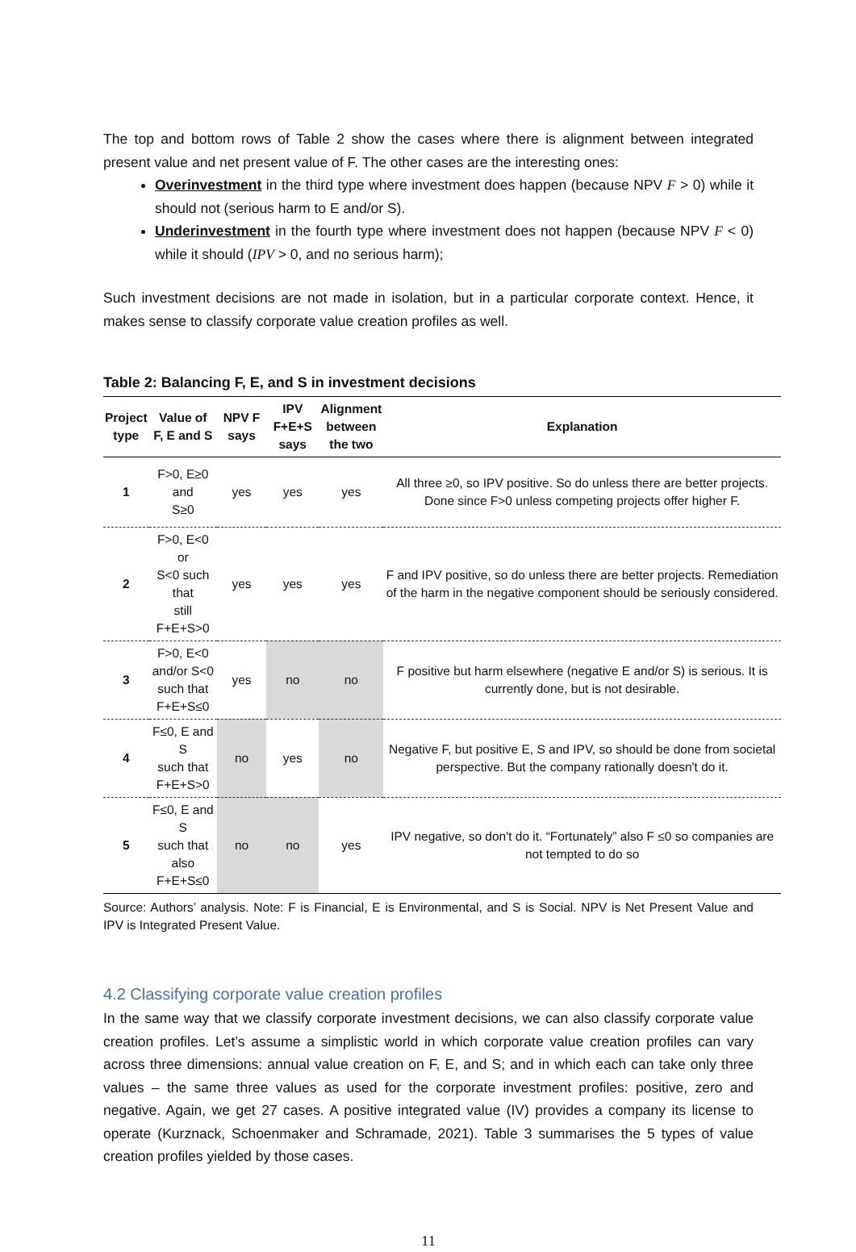The top and bottom rows of Table 2 show the cases where there is alignment between integrated present value and net present value of F. The other cases are the interesting ones:
Overinvestment in the third type where investment does happen (because NPV F > 0) while it should not (serious harm to E and/or S).
Underinvestment in the fourth type where investment does not happen (because NPV F < 0) while it should (IPV > 0, and no serious harm);
Such investment decisions are not made in isolation, but in a particular corporate context. Hence, it makes sense to classify corporate value creation profiles as well.
Table 2: Balancing F, E, and S in investment decisions
| Project type | Value of F, E and S | NPV F says | IPV F+E+S says | Alignment between the two | Explanation |
| --- | --- | --- | --- | --- | --- |
| 1 | F>0, E≥0 and S≥0 | yes | yes | yes | All three ≥0, so IPV positive. So do unless there are better projects. Done since F>0 unless competing projects offer higher F. |
| 2 | F>0, E<0 or S<0 such that still F+E+S>0 | yes | yes | yes | F and IPV positive, so do unless there are better projects. Remediation of the harm in the negative component should be seriously considered. |
| 3 | F>0, E<0 and/or S<0 such that F+E+S≤0 | yes | no | no | F positive but harm elsewhere (negative E and/or S) is serious. It is currently done, but is not desirable. |
| 4 | F≤0, E and S such that F+E+S>0 | no | yes | no | Negative F, but positive E, S and IPV, so should be done from societal perspective. But the company rationally doesn't do it. |
| 5 | F≤0, E and S such that also F+E+S≤0 | no | no | yes | IPV negative, so don't do it. “Fortunately” also F ≤0 so companies are not tempted to do so |
Source: Authors’ analysis. Note: F is Financial, E is Environmental, and S is Social. NPV is Net Present Value and IPV is Integrated Present Value.
4.2 Classifying corporate value creation profiles
In the same way that we classify corporate investment decisions, we can also classify corporate value creation profiles. Let’s assume a simplistic world in which corporate value creation profiles can vary across three dimensions: annual value creation on F, E, and S; and in which each can take only three values – the same three values as used for the corporate investment profiles: positive, zero and negative. Again, we get 27 cases. A positive integrated value (IV) provides a company its license to operate (Kurznack, Schoenmaker and Schramade, 2021). Table 3 summarises the 5 types of value creation profiles yielded by those cases.
11